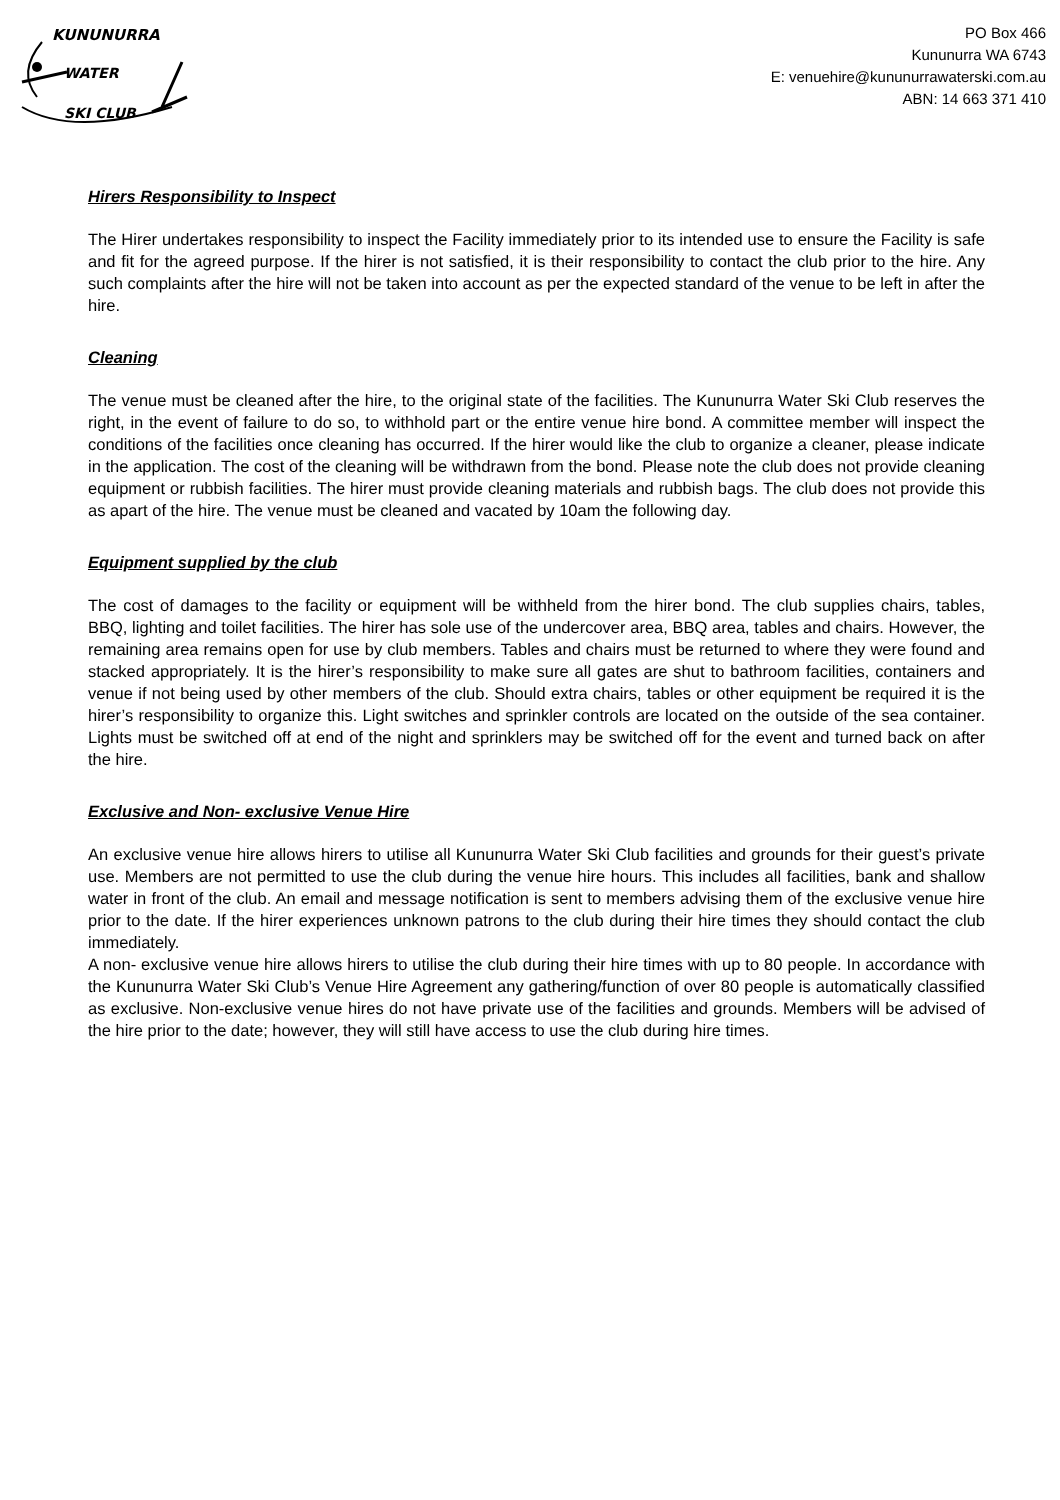KUNUNURRA
WATER
SKI CLUB
PO Box 466
Kununurra WA 6743
E: venuehire@kununurrawaterski.com.au
ABN: 14 663 371 410
Hirers Responsibility to Inspect
The Hirer undertakes responsibility to inspect the Facility immediately prior to its intended use to ensure the Facility is safe and fit for the agreed purpose. If the hirer is not satisfied, it is their responsibility to contact the club prior to the hire. Any such complaints after the hire will not be taken into account as per the expected standard of the venue to be left in after the hire.
Cleaning
The venue must be cleaned after the hire, to the original state of the facilities. The Kununurra Water Ski Club reserves the right, in the event of failure to do so, to withhold part or the entire venue hire bond. A committee member will inspect the conditions of the facilities once cleaning has occurred. If the hirer would like the club to organize a cleaner, please indicate in the application. The cost of the cleaning will be withdrawn from the bond. Please note the club does not provide cleaning equipment or rubbish facilities. The hirer must provide cleaning materials and rubbish bags. The club does not provide this as apart of the hire. The venue must be cleaned and vacated by 10am the following day.
Equipment supplied by the club
The cost of damages to the facility or equipment will be withheld from the hirer bond. The club supplies chairs, tables, BBQ, lighting and toilet facilities. The hirer has sole use of the undercover area, BBQ area, tables and chairs. However, the remaining area remains open for use by club members. Tables and chairs must be returned to where they were found and stacked appropriately. It is the hirer’s responsibility to make sure all gates are shut to bathroom facilities, containers and venue if not being used by other members of the club. Should extra chairs, tables or other equipment be required it is the hirer’s responsibility to organize this. Light switches and sprinkler controls are located on the outside of the sea container. Lights must be switched off at end of the night and sprinklers may be switched off for the event and turned back on after the hire.
Exclusive and Non- exclusive Venue Hire
An exclusive venue hire allows hirers to utilise all Kununurra Water Ski Club facilities and grounds for their guest’s private use. Members are not permitted to use the club during the venue hire hours. This includes all facilities, bank and shallow water in front of the club. An email and message notification is sent to members advising them of the exclusive venue hire prior to the date. If the hirer experiences unknown patrons to the club during their hire times they should contact the club immediately.
A non- exclusive venue hire allows hirers to utilise the club during their hire times with up to 80 people. In accordance with the Kununurra Water Ski Club’s Venue Hire Agreement any gathering/function of over 80 people is automatically classified as exclusive. Non-exclusive venue hires do not have private use of the facilities and grounds. Members will be advised of the hire prior to the date; however, they will still have access to use the club during hire times.